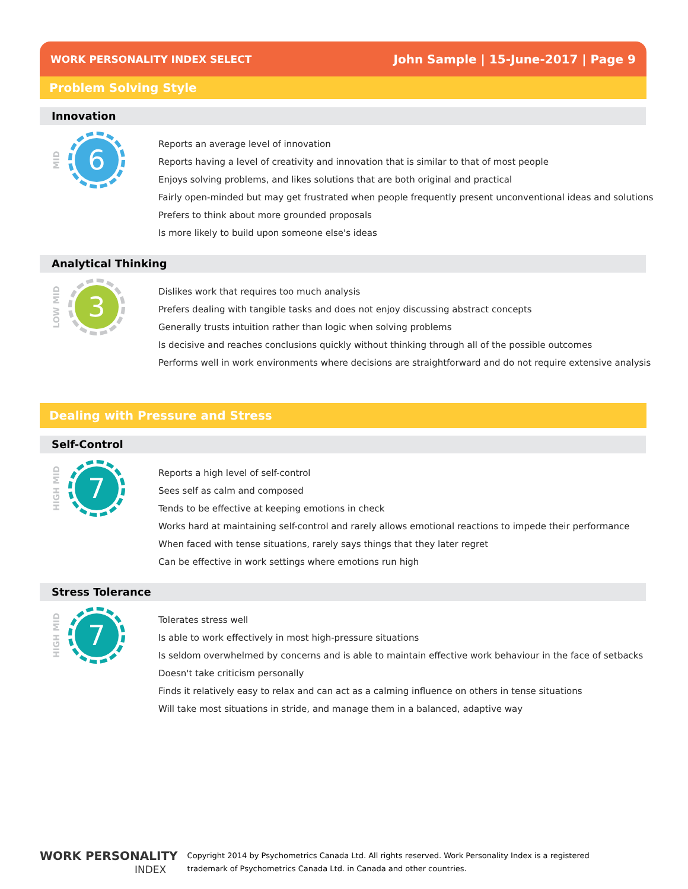WORK PERSONALITY INDEX SELECT John Sample | 15-June-2017 | Page 9
Problem Solving Style
Innovation
MID
6
Reports an average level of innovation
Reports having a level of creativity and innovation that is similar to that of most people
Enjoys solving problems, and likes solutions that are both original and practical
Fairly open-minded but may get frustrated when people frequently present unconventional ideas and solutions
Prefers to think about more grounded proposals
Is more likely to build upon someone else's ideas
Analytical Thinking
LOW MID
3
Dislikes work that requires too much analysis
Prefers dealing with tangible tasks and does not enjoy discussing abstract concepts
Generally trusts intuition rather than logic when solving problems
Is decisive and reaches conclusions quickly without thinking through all of the possible outcomes
Performs well in work environments where decisions are straightforward and do not require extensive analysis
Dealing with Pressure and Stress
Self-Control
HIGH MID
7
Reports a high level of self-control
Sees self as calm and composed
Tends to be effective at keeping emotions in check
Works hard at maintaining self-control and rarely allows emotional reactions to impede their performance
When faced with tense situations, rarely says things that they later regret
Can be effective in work settings where emotions run high
Stress Tolerance
HIGH MID
7
Tolerates stress well
Is able to work effectively in most high-pressure situations
Is seldom overwhelmed by concerns and is able to maintain effective work behaviour in the face of setbacks
Doesn't take criticism personally
Finds it relatively easy to relax and can act as a calming influence on others in tense situations
Will take most situations in stride, and manage them in a balanced, adaptive way
WORK PERSONALITY
INDEX
Copyright 2014 by Psychometrics Canada Ltd. All rights reserved. Work Personality Index is a registered
trademark of Psychometrics Canada Ltd. in Canada and other countries.